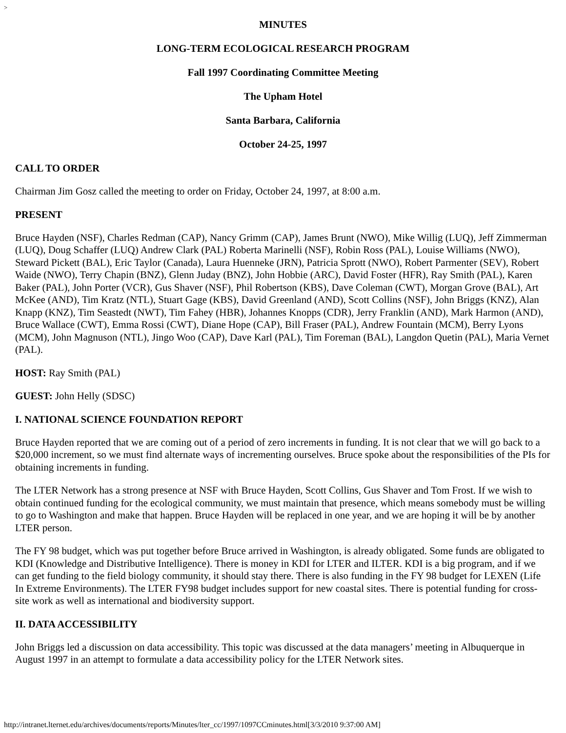>
MINUTES
LONG-TERM ECOLOGICAL RESEARCH PROGRAM
Fall 1997 Coordinating Committee Meeting
The Upham Hotel
Santa Barbara, California
October 24-25, 1997
CALL TO ORDER
Chairman Jim Gosz called the meeting to order on Friday, October 24, 1997, at 8:00 a.m.
PRESENT
Bruce Hayden (NSF), Charles Redman (CAP), Nancy Grimm (CAP), James Brunt (NWO), Mike Willig (LUQ), Jeff Zimmerman (LUQ), Doug Schaffer (LUQ) Andrew Clark (PAL) Roberta Marinelli (NSF), Robin Ross (PAL), Louise Williams (NWO), Steward Pickett (BAL), Eric Taylor (Canada), Laura Huenneke (JRN), Patricia Sprott (NWO), Robert Parmenter (SEV), Robert Waide (NWO), Terry Chapin (BNZ), Glenn Juday (BNZ), John Hobbie (ARC), David Foster (HFR), Ray Smith (PAL), Karen Baker (PAL), John Porter (VCR), Gus Shaver (NSF), Phil Robertson (KBS), Dave Coleman (CWT), Morgan Grove (BAL), Art McKee (AND), Tim Kratz (NTL), Stuart Gage (KBS), David Greenland (AND), Scott Collins (NSF), John Briggs (KNZ), Alan Knapp (KNZ), Tim Seastedt (NWT), Tim Fahey (HBR), Johannes Knopps (CDR), Jerry Franklin (AND), Mark Harmon (AND), Bruce Wallace (CWT), Emma Rossi (CWT), Diane Hope (CAP), Bill Fraser (PAL), Andrew Fountain (MCM), Berry Lyons (MCM), John Magnuson (NTL), Jingo Woo (CAP), Dave Karl (PAL), Tim Foreman (BAL), Langdon Quetin (PAL), Maria Vernet (PAL).
HOST: Ray Smith (PAL)
GUEST: John Helly (SDSC)
I. NATIONAL SCIENCE FOUNDATION REPORT
Bruce Hayden reported that we are coming out of a period of zero increments in funding. It is not clear that we will go back to a $20,000 increment, so we must find alternate ways of incrementing ourselves. Bruce spoke about the responsibilities of the PIs for obtaining increments in funding.
The LTER Network has a strong presence at NSF with Bruce Hayden, Scott Collins, Gus Shaver and Tom Frost. If we wish to obtain continued funding for the ecological community, we must maintain that presence, which means somebody must be willing to go to Washington and make that happen. Bruce Hayden will be replaced in one year, and we are hoping it will be by another LTER person.
The FY 98 budget, which was put together before Bruce arrived in Washington, is already obligated. Some funds are obligated to KDI (Knowledge and Distributive Intelligence). There is money in KDI for LTER and ILTER. KDI is a big program, and if we can get funding to the field biology community, it should stay there. There is also funding in the FY 98 budget for LEXEN (Life In Extreme Environments). The LTER FY98 budget includes support for new coastal sites. There is potential funding for cross-site work as well as international and biodiversity support.
II. DATA ACCESSIBILITY
John Briggs led a discussion on data accessibility. This topic was discussed at the data managers’ meeting in Albuquerque in August 1997 in an attempt to formulate a data accessibility policy for the LTER Network sites.
http://intranet.lternet.edu/archives/documents/reports/Minutes/lter_cc/1997/1097CCminutes.html[3/3/2010 9:37:00 AM]